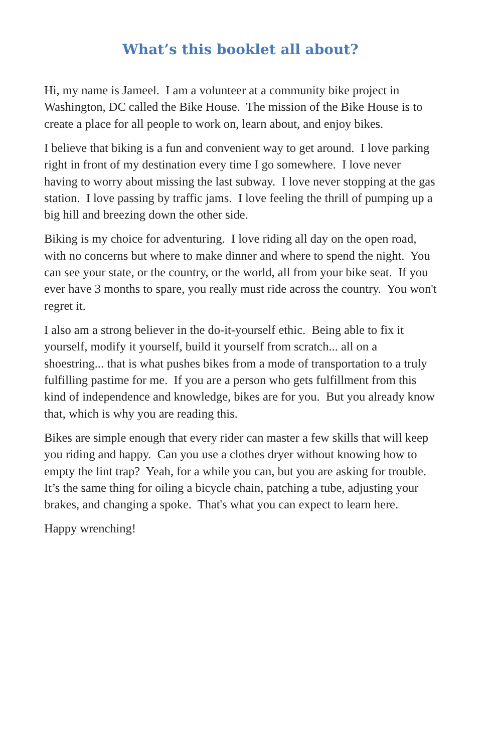What’s this booklet all about?
Hi, my name is Jameel. I am a volunteer at a community bike project in Washington, DC called the Bike House. The mission of the Bike House is to create a place for all people to work on, learn about, and enjoy bikes.
I believe that biking is a fun and convenient way to get around. I love parking right in front of my destination every time I go somewhere. I love never having to worry about missing the last subway. I love never stopping at the gas station. I love passing by traffic jams. I love feeling the thrill of pumping up a big hill and breezing down the other side.
Biking is my choice for adventuring. I love riding all day on the open road, with no concerns but where to make dinner and where to spend the night. You can see your state, or the country, or the world, all from your bike seat. If you ever have 3 months to spare, you really must ride across the country. You won't regret it.
I also am a strong believer in the do-it-yourself ethic. Being able to fix it yourself, modify it yourself, build it yourself from scratch... all on a shoestring... that is what pushes bikes from a mode of transportation to a truly fulfilling pastime for me. If you are a person who gets fulfillment from this kind of independence and knowledge, bikes are for you. But you already know that, which is why you are reading this.
Bikes are simple enough that every rider can master a few skills that will keep you riding and happy. Can you use a clothes dryer without knowing how to empty the lint trap? Yeah, for a while you can, but you are asking for trouble. It’s the same thing for oiling a bicycle chain, patching a tube, adjusting your brakes, and changing a spoke. That's what you can expect to learn here.
Happy wrenching!